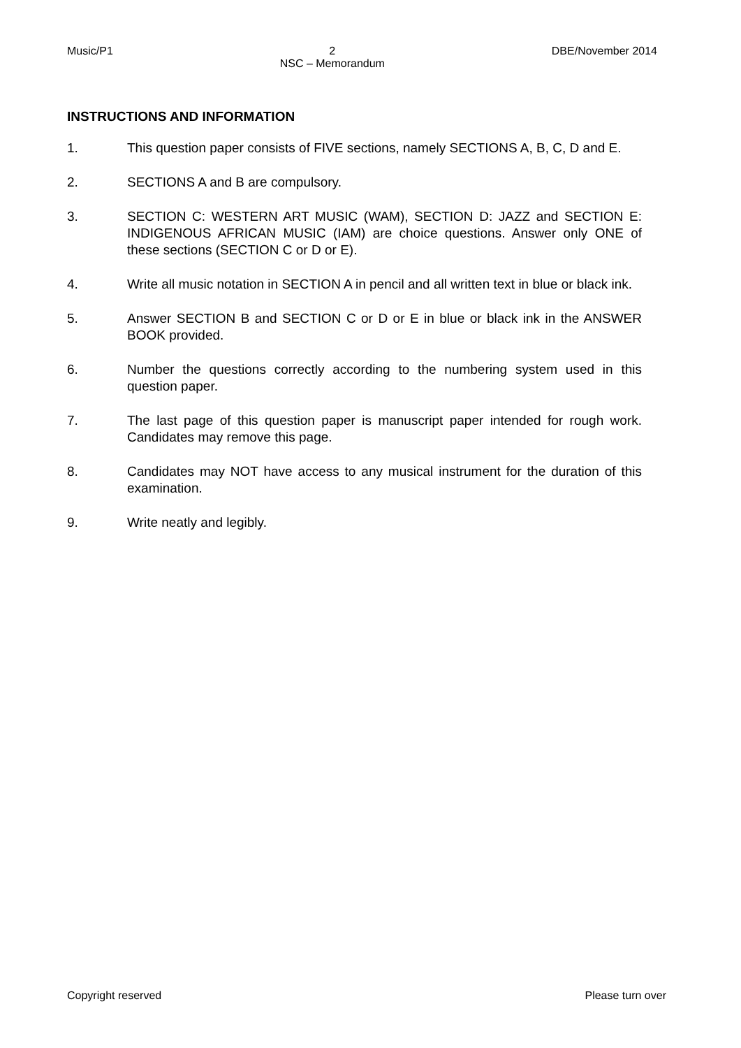Music/P1 2
NSC – Memorandum DBE/November 2014
INSTRUCTIONS AND INFORMATION
1. This question paper consists of FIVE sections, namely SECTIONS A, B, C, D and E.
2. SECTIONS A and B are compulsory.
3. SECTION C: WESTERN ART MUSIC (WAM), SECTION D: JAZZ and SECTION E: INDIGENOUS AFRICAN MUSIC (IAM) are choice questions. Answer only ONE of these sections (SECTION C or D or E).
4. Write all music notation in SECTION A in pencil and all written text in blue or black ink.
5. Answer SECTION B and SECTION C or D or E in blue or black ink in the ANSWER BOOK provided.
6. Number the questions correctly according to the numbering system used in this question paper.
7. The last page of this question paper is manuscript paper intended for rough work. Candidates may remove this page.
8. Candidates may NOT have access to any musical instrument for the duration of this examination.
9. Write neatly and legibly.
Copyright reserved Please turn over